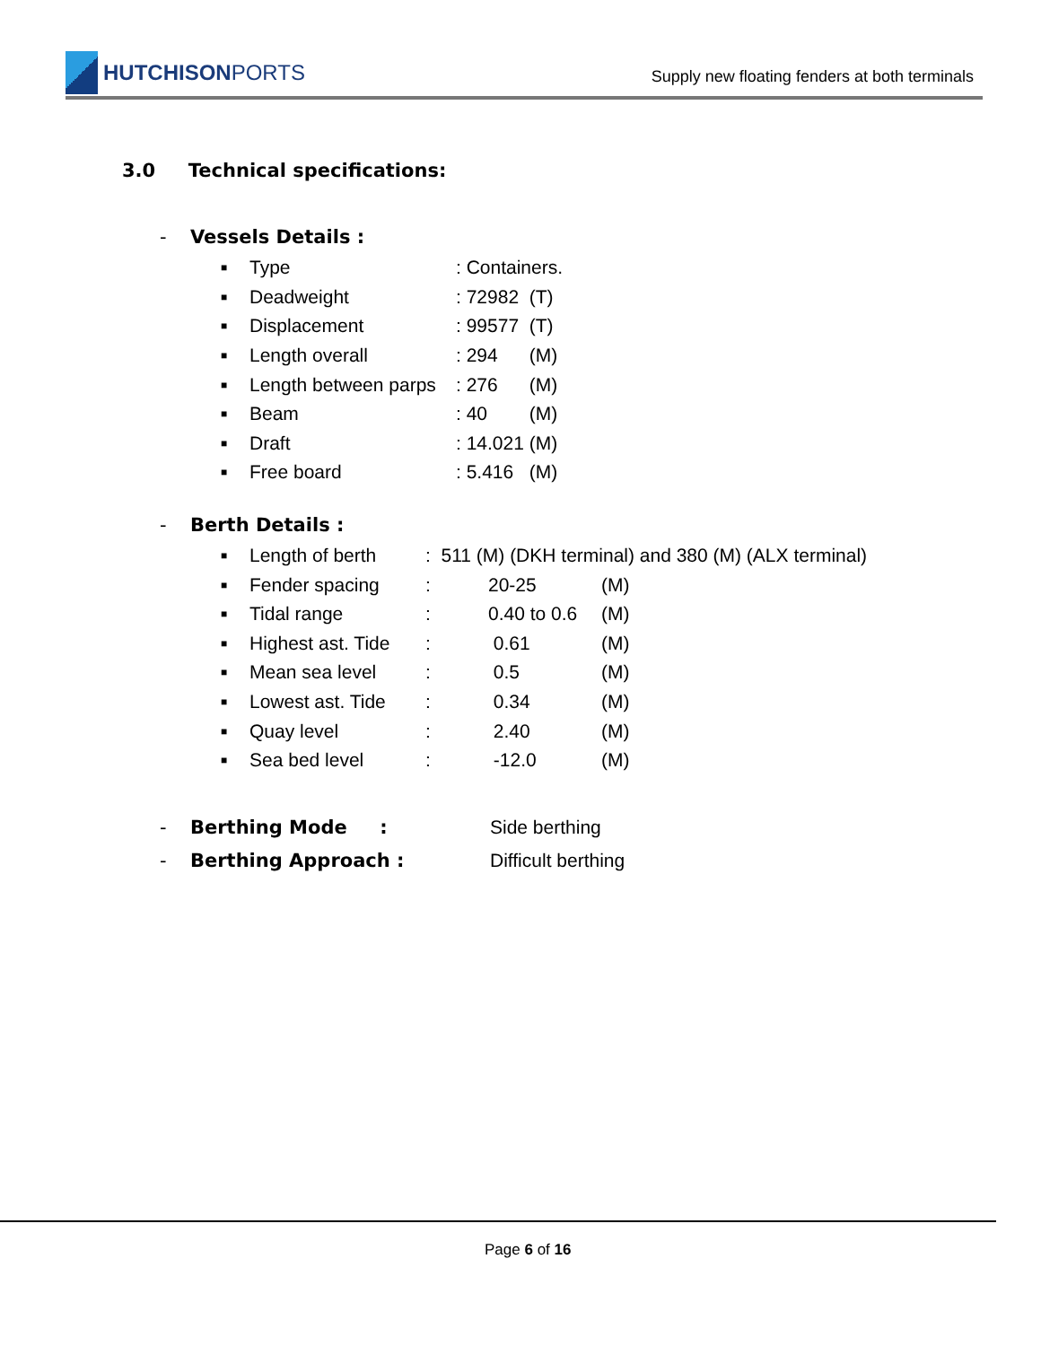HUTCHISON PORTS
Supply new floating fenders at both terminals
3.0 Technical specifications:
- Vessels Details :
| ■ | Type | : Containers. |
| ■ | Deadweight | : 72982 (T) |
| ■ | Displacement | : 99577 (T) |
| ■ | Length overall | : 294 (M) |
| ■ | Length between parps | : 276 (M) |
| ■ | Beam | : 40 (M) |
| ■ | Draft | : 14.021 (M) |
| ■ | Free board | : 5.416 (M) |
- Berth Details :
| ■ | Length of berth | : 511 (M) (DKH terminal) and 380 (M) (ALX terminal) | | |
| ■ | Fender spacing | : | 20-25 | (M) |
| ■ | Tidal range | : | 0.40 to 0.6 | (M) |
| ■ | Highest ast. Tide | : | 0.61 | (M) |
| ■ | Mean sea level | : | 0.5 | (M) |
| ■ | Lowest ast. Tide | : | 0.34 | (M) |
| ■ | Quay level | : | 2.40 | (M) |
| ■ | Sea bed level | : | -12.0 | (M) |
- Berthing Mode : Side berthing
- Berthing Approach : Difficult berthing
Page 6 of 16